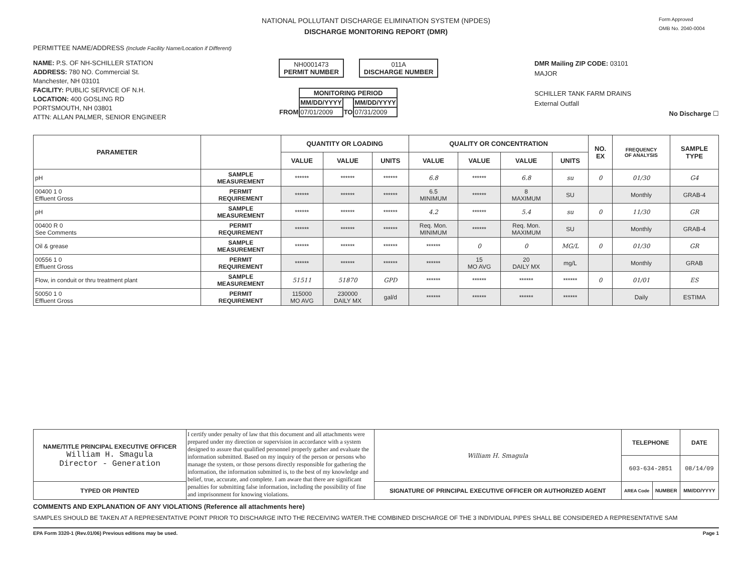NATIONAL POLLUTANT DISCHARGE ELIMINATION SYSTEM (NPDES)
DISCHARGE MONITORING REPORT (DMR)
Form Approved
OMB No. 2040-0004
PERMITTEE NAME/ADDRESS (Include Facility Name/Location if Different)
NAME: P.S. OF NH-SCHILLER STATION
ADDRESS: 780 NO. Commercial St.
Manchester, NH 03101
FACILITY: PUBLIC SERVICE OF N.H.
LOCATION: 400 GOSLING RD
PORTSMOUTH, NH 03801
ATTN: ALLAN PALMER, SENIOR ENGINEER
NH0001473
PERMIT NUMBER
011A
DISCHARGE NUMBER
| | MONITORING PERIOD | | |
| | MM/DD/YYYY | | MM/DD/YYYY |
| FROM | 07/01/2009 | TO | 07/31/2009 |
DMR Mailing ZIP CODE: 03101
MAJOR
SCHILLER TANK FARM DRAINS
External Outfall
No Discharge ☐
| PARAMETER | | QUANTITY OR LOADING | | | QUALITY OR CONCENTRATION | | | | NO. EX | FREQUENCY OF ANALYSIS | SAMPLE TYPE |
| --- | --- | --- | --- | --- | --- | --- | --- | --- | --- | --- | --- |
| | | VALUE | VALUE | UNITS | VALUE | VALUE | VALUE | UNITS | | | |
| pH | SAMPLE MEASUREMENT | ****** | ****** | ****** | 6.8 | ****** | 6.8 | su | 0 | 01/30 | G4 |
| 00400 1 0 Effluent Gross | PERMIT REQUIREMENT | ****** | ****** | ****** | 6.5 MINIMUM | ****** | 8 MAXIMUM | SU | | Monthly | GRAB-4 |
| pH | SAMPLE MEASUREMENT | ****** | ****** | ****** | 4.2 | ****** | 5.4 | su | 0 | 11/30 | GR |
| 00400 R 0 See Comments | PERMIT REQUIREMENT | ****** | ****** | ****** | Req. Mon. MINIMUM | ****** | Req. Mon. MAXIMUM | SU | | Monthly | GRAB-4 |
| Oil & grease | SAMPLE MEASUREMENT | ****** | ****** | ****** | ****** | 0 | 0 | MG/L | 0 | 01/30 | GR |
| 00556 1 0 Effluent Gross | PERMIT REQUIREMENT | ****** | ****** | ****** | ****** | 15 MO AVG | 20 DAILY MX | mg/L | | Monthly | GRAB |
| Flow, in conduit or thru treatment plant | SAMPLE MEASUREMENT | 51511 | 51870 | GPD | ****** | ****** | ****** | ****** | 0 | 01/01 | ES |
| 50050 1 0 Effluent Gross | PERMIT REQUIREMENT | 115000 MO AVG | 230000 DAILY MX | gal/d | ****** | ****** | ****** | ****** | | Daily | ESTIMA |
| NAME/TITLE PRINCIPAL EXECUTIVE OFFICER William H. Smagula Director - Generation | I certify under penalty of law that this document and all attachments were prepared under my direction or supervision in accordance with a system designed to assure that qualified personnel properly gather and evaluate the information submitted. Based on my inquiry of the person or persons who manage the system, or those persons directly responsible for gathering the information, the information submitted is, to the best of my knowledge and belief, true, accurate, and complete. I am aware that there are significant penalties for submitting false information, including the possibility of fine and imprisonment for knowing violations. | William H. Smagula | TELEPHONE | | DATE |
| | | | 603-634-2851 | | 08/14/09 |
| TYPED OR PRINTED | | SIGNATURE OF PRINCIPAL EXECUTIVE OFFICER OR AUTHORIZED AGENT | AREA Code | NUMBER | MM/DD/YYYY |
COMMENTS AND EXPLANATION OF ANY VIOLATIONS (Reference all attachments here)
SAMPLES SHOULD BE TAKEN AT A REPRESENTATIVE POINT PRIOR TO DISCHARGE INTO THE RECEIVING WATER.THE COMBINED DISCHARGE OF THE 3 INDIVIDUAL PIPES SHALL BE CONSIDERED A REPRESENTATIVE SAM
EPA Form 3320-1 (Rev.01/06) Previous editions may be used. Page 1